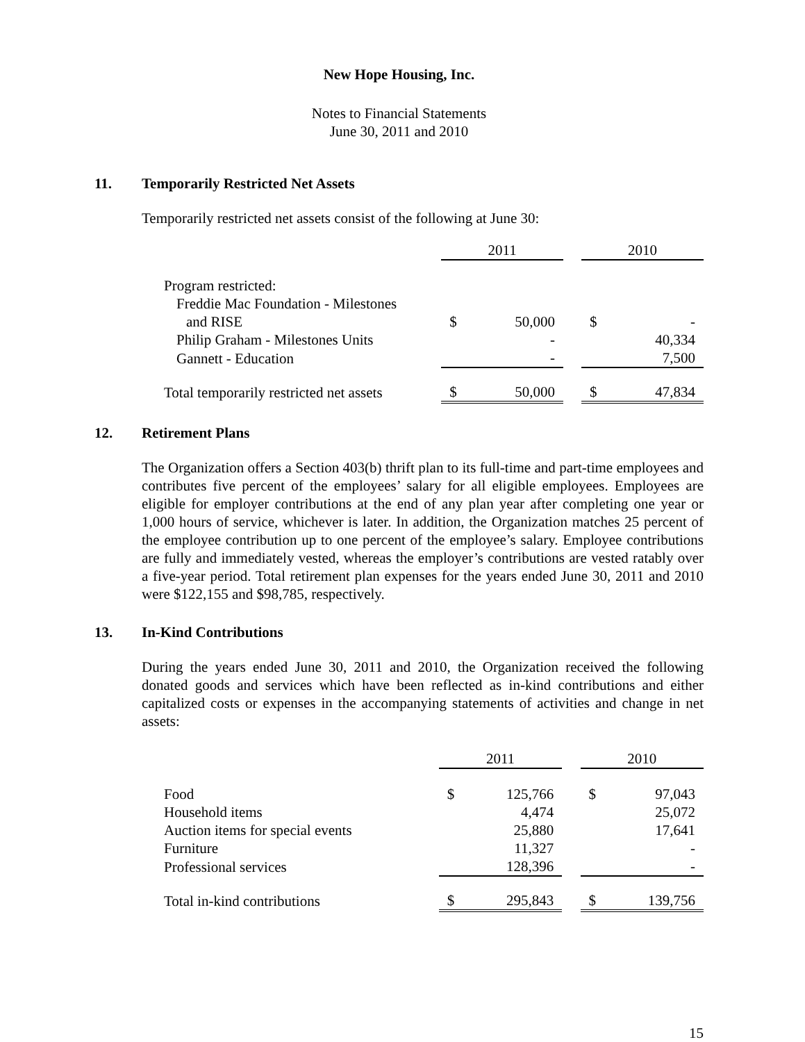New Hope Housing, Inc.
Notes to Financial Statements
June 30, 2011 and 2010
11. Temporarily Restricted Net Assets
Temporarily restricted net assets consist of the following at June 30:
| | 2011 | | | 2010 | |
| --- | --- | --- | --- | --- | --- |
| Program restricted: | | | | | |
| Freddie Mac Foundation - Milestones | | | | | |
| and RISE | $ | 50,000 | | $ | - |
| Philip Graham - Milestones Units | | - | | | 40,334 |
| Gannett - Education | | - | | | 7,500 |
| Total temporarily restricted net assets | $ | 50,000 | | $ | 47,834 |
12. Retirement Plans
The Organization offers a Section 403(b) thrift plan to its full-time and part-time employees and contributes five percent of the employees’ salary for all eligible employees. Employees are eligible for employer contributions at the end of any plan year after completing one year or 1,000 hours of service, whichever is later. In addition, the Organization matches 25 percent of the employee contribution up to one percent of the employee’s salary. Employee contributions are fully and immediately vested, whereas the employer’s contributions are vested ratably over a five-year period. Total retirement plan expenses for the years ended June 30, 2011 and 2010 were $122,155 and $98,785, respectively.
13. In-Kind Contributions
During the years ended June 30, 2011 and 2010, the Organization received the following donated goods and services which have been reflected as in-kind contributions and either capitalized costs or expenses in the accompanying statements of activities and change in net assets:
| | 2011 | | | 2010 | |
| --- | --- | --- | --- | --- | --- |
| Food | $ | 125,766 | | $ | 97,043 |
| Household items | | 4,474 | | | 25,072 |
| Auction items for special events | | 25,880 | | | 17,641 |
| Furniture | | 11,327 | | | - |
| Professional services | | 128,396 | | | - |
| Total in-kind contributions | $ | 295,843 | | $ | 139,756 |
15